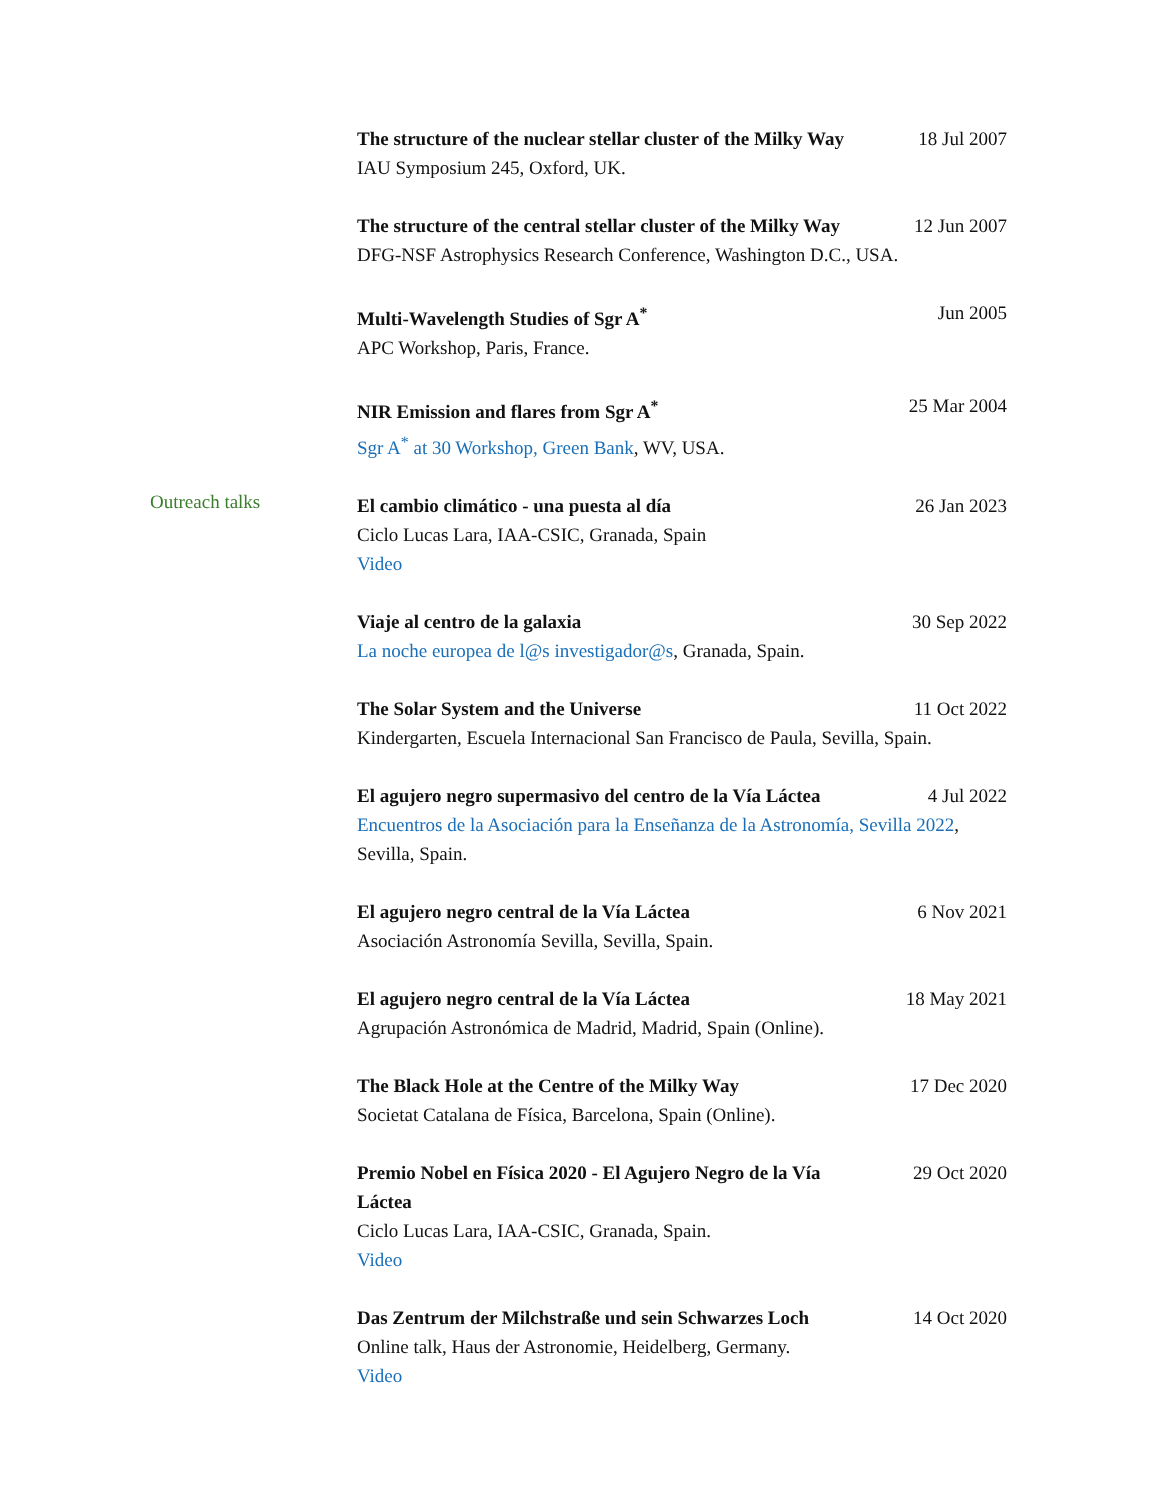The structure of the nuclear stellar cluster of the Milky Way 18 Jul 2007
IAU Symposium 245, Oxford, UK.
The structure of the central stellar cluster of the Milky Way 12 Jun 2007
DFG-NSF Astrophysics Research Conference, Washington D.C., USA.
Multi-Wavelength Studies of Sgr A<sup>*</sup> Jun 2005
APC Workshop, Paris, France.
NIR Emission and flares from Sgr A<sup>*</sup> 25 Mar 2004
Sgr A<sup>*</sup> at 30 Workshop, Green Bank, WV, USA.
Outreach talks
El cambio climático - una puesta al día 26 Jan 2023
Ciclo Lucas Lara, IAA-CSIC, Granada, Spain
Video
Viaje al centro de la galaxia 30 Sep 2022
La noche europea de l@s investigador@s, Granada, Spain.
The Solar System and the Universe 11 Oct 2022
Kindergarten, Escuela Internacional San Francisco de Paula, Sevilla, Spain.
El agujero negro supermasivo del centro de la Vía Láctea 4 Jul 2022
Encuentros de la Asociación para la Enseñanza de la Astronomía, Sevilla 2022, Sevilla, Spain.
El agujero negro central de la Vía Láctea 6 Nov 2021
Asociación Astronomía Sevilla, Sevilla, Spain.
El agujero negro central de la Vía Láctea 18 May 2021
Agrupación Astronómica de Madrid, Madrid, Spain (Online).
The Black Hole at the Centre of the Milky Way 17 Dec 2020
Societat Catalana de Física, Barcelona, Spain (Online).
Premio Nobel en Física 2020 - El Agujero Negro de la Vía Láctea 29 Oct 2020
Ciclo Lucas Lara, IAA-CSIC, Granada, Spain.
Video
Das Zentrum der Milchstraße und sein Schwarzes Loch 14 Oct 2020
Online talk, Haus der Astronomie, Heidelberg, Germany.
Video